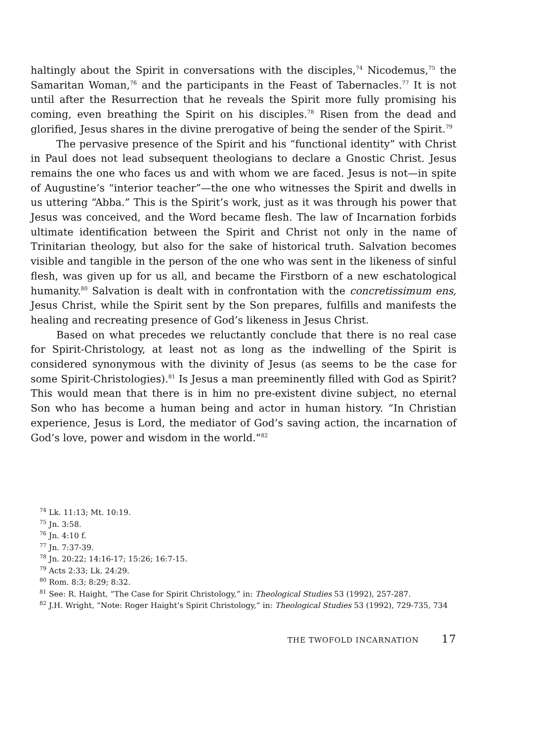haltingly about the Spirit in conversations with the disciples,<sup>74</sup> Nicodemus,<sup>75</sup> the Samaritan Woman,<sup>76</sup> and the participants in the Feast of Tabernacles.<sup>77</sup> It is not until after the Resurrection that he reveals the Spirit more fully promising his coming, even breathing the Spirit on his disciples.<sup>78</sup> Risen from the dead and glorified, Jesus shares in the divine prerogative of being the sender of the Spirit.<sup>79</sup>
The pervasive presence of the Spirit and his “functional identity” with Christ in Paul does not lead subsequent theologians to declare a Gnostic Christ. Jesus remains the one who faces us and with whom we are faced. Jesus is not—in spite of Augustine’s “interior teacher”—the one who witnesses the Spirit and dwells in us uttering “Abba.” This is the Spirit’s work, just as it was through his power that Jesus was conceived, and the Word became flesh. The law of Incarnation forbids ultimate identification between the Spirit and Christ not only in the name of Trinitarian theology, but also for the sake of historical truth. Salvation becomes visible and tangible in the person of the one who was sent in the likeness of sinful flesh, was given up for us all, and became the Firstborn of a new eschatological humanity.<sup>80</sup> Salvation is dealt with in confrontation with the concretissimum ens, Jesus Christ, while the Spirit sent by the Son prepares, fulfills and manifests the healing and recreating presence of God’s likeness in Jesus Christ.
Based on what precedes we reluctantly conclude that there is no real case for Spirit-Christology, at least not as long as the indwelling of the Spirit is considered synonymous with the divinity of Jesus (as seems to be the case for some Spirit-Christologies).<sup>81</sup> Is Jesus a man preeminently filled with God as Spirit? This would mean that there is in him no pre-existent divine subject, no eternal Son who has become a human being and actor in human history. “In Christian experience, Jesus is Lord, the mediator of God’s saving action, the incarnation of God’s love, power and wisdom in the world.”<sup>82</sup>
<sup>74</sup> Lk. 11:13; Mt. 10:19.
<sup>75</sup> Jn. 3:58.
<sup>76</sup> Jn. 4:10 f.
<sup>77</sup> Jn. 7:37-39.
<sup>78</sup> Jn. 20:22; 14:16-17; 15:26; 16:7-15.
<sup>79</sup> Acts 2:33; Lk. 24:29.
<sup>80</sup> Rom. 8:3; 8:29; 8:32.
<sup>81</sup> See: R. Haight, “The Case for Spirit Christology,” in: Theological Studies 53 (1992), 257-287.
<sup>82</sup> J.H. Wright, “Note: Roger Haight’s Spirit Christology,” in: Theological Studies 53 (1992), 729-735, 734
THE TWOFOLD INCARNATION 17